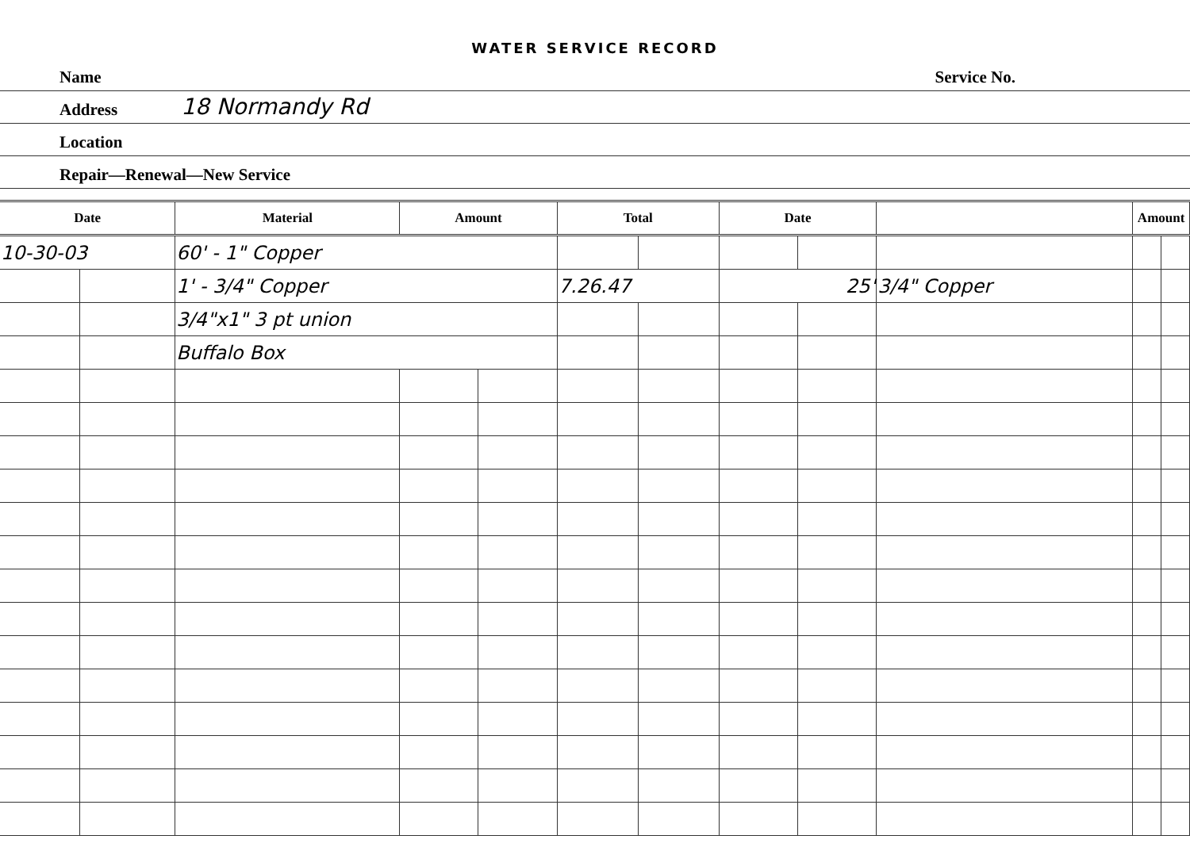WATER SERVICE RECORD
Name Service No.
Address 18 Normandy Rd
Location
Repair—Renewal—New Service
| Date | | Material | Amount | | Total | | Date | | | Amount | |
| --- | --- | --- | --- | --- | --- | --- | --- | --- | --- | --- | --- |
| 10-30-03 | | 60' - 1" Copper | | | | | | | | | |
| | | 1' - 3/4" Copper | | | 7.26.47 | | 25' | | 3/4" Copper | | |
| | | 3/4"x1" 3 pt union | | | | | | | | | |
| | | Buffalo Box | | | | | | | | | |